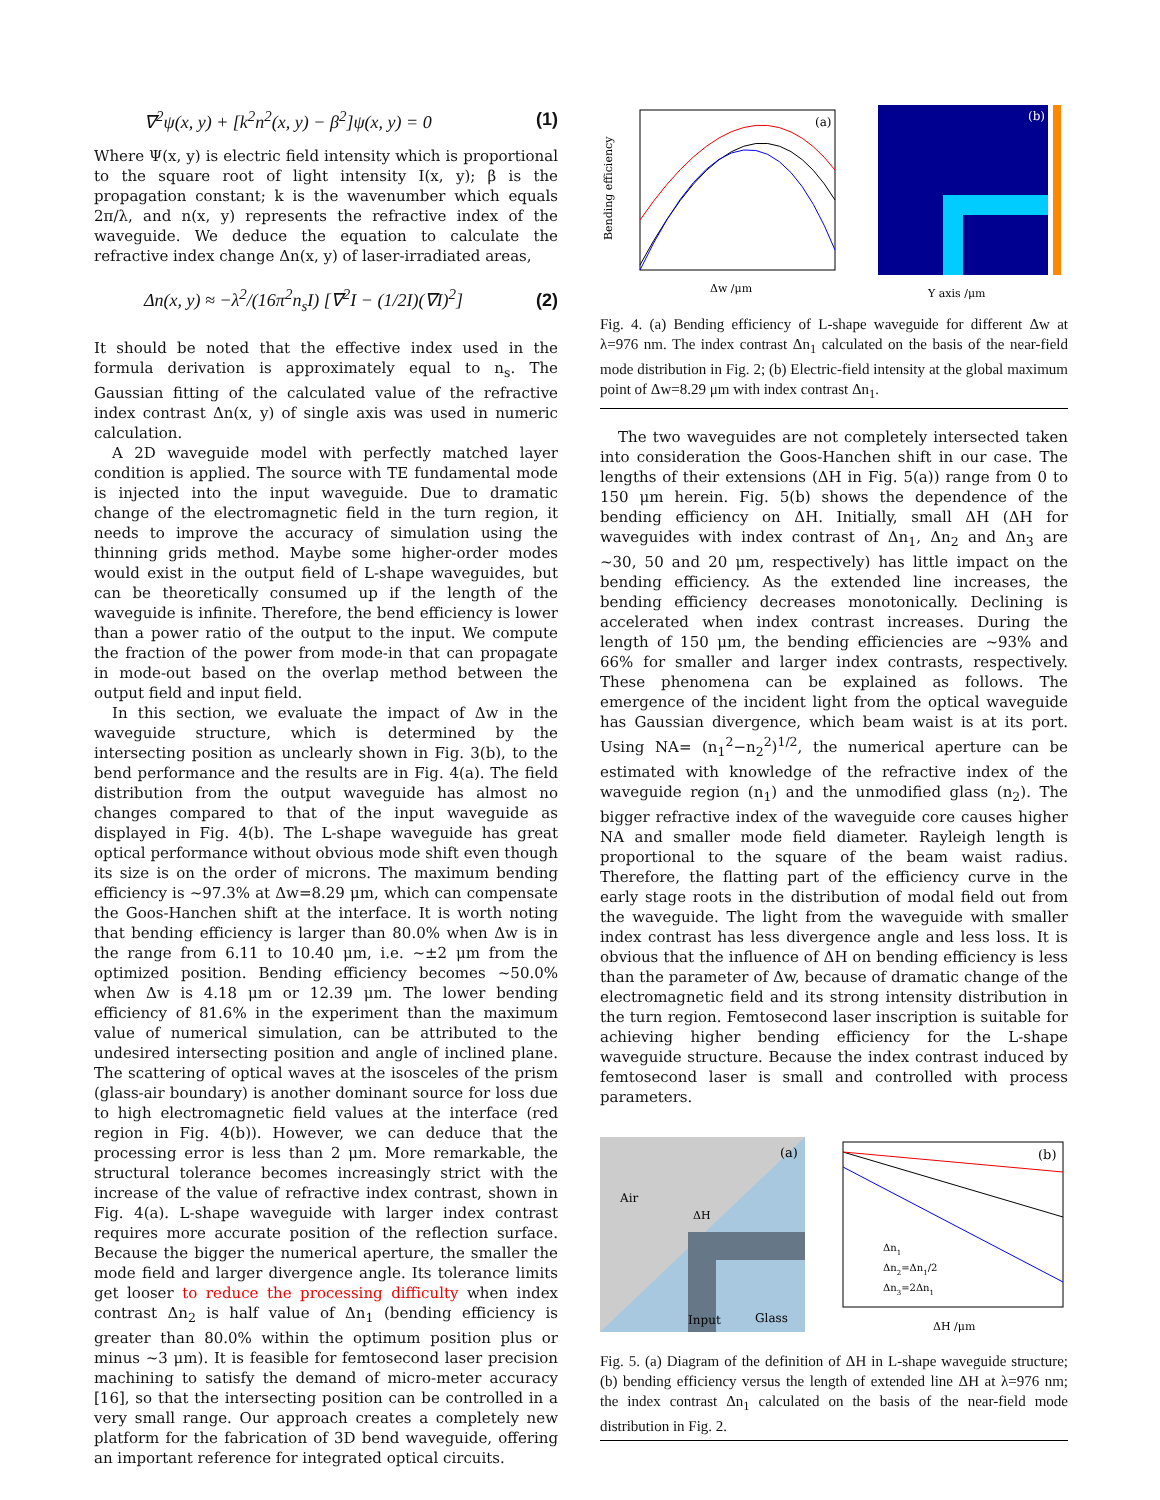∇<sup>2</sup>ψ(x, y) + [k<sup>2</sup>n<sup>2</sup>(x, y) − β<sup>2</sup>]ψ(x, y) = 0 (1)
Where Ψ(x, y) is electric field intensity which is proportional to the square root of light intensity I(x, y); β is the propagation constant; k is the wavenumber which equals 2π/λ, and n(x, y) represents the refractive index of the waveguide. We deduce the equation to calculate the refractive index change Δn(x, y) of laser-irradiated areas,
Δn(x, y) ≈ −λ<sup>2</sup>/(16π<sup>2</sup>n<sub>s</sub>I) [∇<sup>2</sup>I − (1/2I)(∇I)<sup>2</sup>] (2)
It should be noted that the effective index used in the formula derivation is approximately equal to n<sub>s</sub>. The Gaussian fitting of the calculated value of the refractive index contrast Δn(x, y) of single axis was used in numeric calculation.
A 2D waveguide model with perfectly matched layer condition is applied. The source with TE fundamental mode is injected into the input waveguide. Due to dramatic change of the electromagnetic field in the turn region, it needs to improve the accuracy of simulation using the thinning grids method. Maybe some higher-order modes would exist in the output field of L-shape waveguides, but can be theoretically consumed up if the length of the waveguide is infinite. Therefore, the bend efficiency is lower than a power ratio of the output to the input. We compute the fraction of the power from mode-in that can propagate in mode-out based on the overlap method between the output field and input field.
In this section, we evaluate the impact of Δw in the waveguide structure, which is determined by the intersecting position as unclearly shown in Fig. 3(b), to the bend performance and the results are in Fig. 4(a). The field distribution from the output waveguide has almost no changes compared to that of the input waveguide as displayed in Fig. 4(b). The L-shape waveguide has great optical performance without obvious mode shift even though its size is on the order of microns. The maximum bending efficiency is ~97.3% at Δw=8.29 μm, which can compensate the Goos-Hanchen shift at the interface. It is worth noting that bending efficiency is larger than 80.0% when Δw is in the range from 6.11 to 10.40 μm, i.e. ~±2 μm from the optimized position. Bending efficiency becomes ~50.0% when Δw is 4.18 μm or 12.39 μm. The lower bending efficiency of 81.6% in the experiment than the maximum value of numerical simulation, can be attributed to the undesired intersecting position and angle of inclined plane. The scattering of optical waves at the isosceles of the prism (glass-air boundary) is another dominant source for loss due to high electromagnetic field values at the interface (red region in Fig. 4(b)). However, we can deduce that the processing error is less than 2 μm. More remarkable, the structural tolerance becomes increasingly strict with the increase of the value of refractive index contrast, shown in Fig. 4(a). L-shape waveguide with larger index contrast requires more accurate position of the reflection surface. Because the bigger the numerical aperture, the smaller the mode field and larger divergence angle. Its tolerance limits get looser to reduce the processing difficulty when index contrast Δn<sub>2</sub> is half value of Δn<sub>1</sub> (bending efficiency is greater than 80.0% within the optimum position plus or minus ~3 μm). It is feasible for femtosecond laser precision machining to satisfy the demand of micro-meter accuracy [16], so that the intersecting position can be controlled in a very small range. Our approach creates a completely new platform for the fabrication of 3D bend waveguide, offering an important reference for integrated optical circuits.
(a)
Δw /μm
Bending efficiency
(b)
Y axis /μm
Fig. 4. (a) Bending efficiency of L-shape waveguide for different Δw at λ=976 nm. The index contrast Δn<sub>1</sub> calculated on the basis of the near-field mode distribution in Fig. 2; (b) Electric-field intensity at the global maximum point of Δw=8.29 μm with index contrast Δn<sub>1</sub>.
The two waveguides are not completely intersected taken into consideration the Goos-Hanchen shift in our case. The lengths of their extensions (ΔH in Fig. 5(a)) range from 0 to 150 μm herein. Fig. 5(b) shows the dependence of the bending efficiency on ΔH. Initially, small ΔH (ΔH for waveguides with index contrast of Δn<sub>1</sub>, Δn<sub>2</sub> and Δn<sub>3</sub> are ~30, 50 and 20 μm, respectively) has little impact on the bending efficiency. As the extended line increases, the bending efficiency decreases monotonically. Declining is accelerated when index contrast increases. During the length of 150 μm, the bending efficiencies are ~93% and 66% for smaller and larger index contrasts, respectively. These phenomena can be explained as follows. The emergence of the incident light from the optical waveguide has Gaussian divergence, which beam waist is at its port. Using NA= (n<sub>1</sub><sup>2</sup>−n<sub>2</sub><sup>2</sup>)<sup>1/2</sup>, the numerical aperture can be estimated with knowledge of the refractive index of the waveguide region (n<sub>1</sub>) and the unmodified glass (n<sub>2</sub>). The bigger refractive index of the waveguide core causes higher NA and smaller mode field diameter. Rayleigh length is proportional to the square of the beam waist radius. Therefore, the flatting part of the efficiency curve in the early stage roots in the distribution of modal field out from the waveguide. The light from the waveguide with smaller index contrast has less divergence angle and less loss. It is obvious that the influence of ΔH on bending efficiency is less than the parameter of Δw, because of dramatic change of the electromagnetic field and its strong intensity distribution in the turn region. Femtosecond laser inscription is suitable for achieving higher bending efficiency for the L-shape waveguide structure. Because the index contrast induced by femtosecond laser is small and controlled with process parameters.
(a)
Air
Glass
Input
ΔH
(b)
Δn1
Δn2=Δn1/2
Δn3=2Δn1
ΔH /μm
Fig. 5. (a) Diagram of the definition of ΔH in L-shape waveguide structure; (b) bending efficiency versus the length of extended line ΔH at λ=976 nm; the index contrast Δn<sub>1</sub> calculated on the basis of the near-field mode distribution in Fig. 2.